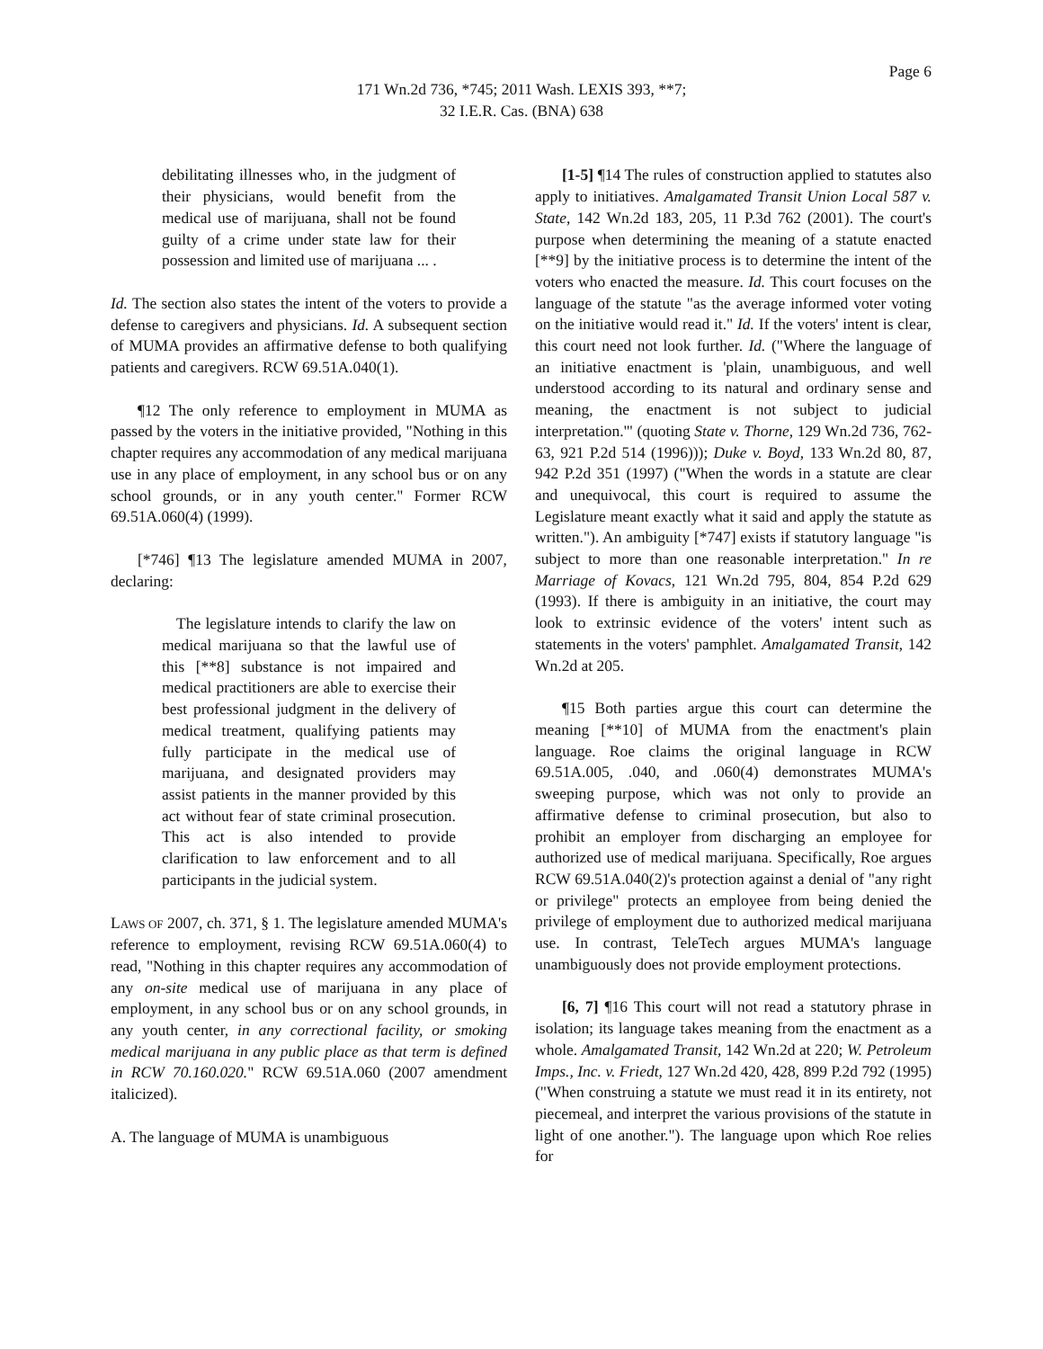Page 6
171 Wn.2d 736, *745; 2011 Wash. LEXIS 393, **7;
32 I.E.R. Cas. (BNA) 638
debilitating illnesses who, in the judgment of their physicians, would benefit from the medical use of marijuana, shall not be found guilty of a crime under state law for their possession and limited use of marijuana ... .
Id. The section also states the intent of the voters to provide a defense to caregivers and physicians. Id. A subsequent section of MUMA provides an affirmative defense to both qualifying patients and caregivers. RCW 69.51A.040(1).
¶12 The only reference to employment in MUMA as passed by the voters in the initiative provided, "Nothing in this chapter requires any accommodation of any medical marijuana use in any place of employment, in any school bus or on any school grounds, or in any youth center." Former RCW 69.51A.060(4) (1999).
[*746] ¶13 The legislature amended MUMA in 2007, declaring:
The legislature intends to clarify the law on medical marijuana so that the lawful use of this [**8] substance is not impaired and medical practitioners are able to exercise their best professional judgment in the delivery of medical treatment, qualifying patients may fully participate in the medical use of marijuana, and designated providers may assist patients in the manner provided by this act without fear of state criminal prosecution. This act is also intended to provide clarification to law enforcement and to all participants in the judicial system.
LAWS OF 2007, ch. 371, § 1. The legislature amended MUMA's reference to employment, revising RCW 69.51A.060(4) to read, "Nothing in this chapter requires any accommodation of any on-site medical use of marijuana in any place of employment, in any school bus or on any school grounds, in any youth center, in any correctional facility, or smoking medical marijuana in any public place as that term is defined in RCW 70.160.020." RCW 69.51A.060 (2007 amendment italicized).
A. The language of MUMA is unambiguous
[1-5] ¶14 The rules of construction applied to statutes also apply to initiatives. Amalgamated Transit Union Local 587 v. State, 142 Wn.2d 183, 205, 11 P.3d 762 (2001). The court's purpose when determining the meaning of a statute enacted [**9] by the initiative process is to determine the intent of the voters who enacted the measure. Id. This court focuses on the language of the statute "as the average informed voter voting on the initiative would read it." Id. If the voters' intent is clear, this court need not look further. Id. ("Where the language of an initiative enactment is 'plain, unambiguous, and well understood according to its natural and ordinary sense and meaning, the enactment is not subject to judicial interpretation.'" (quoting State v. Thorne, 129 Wn.2d 736, 762-63, 921 P.2d 514 (1996))); Duke v. Boyd, 133 Wn.2d 80, 87, 942 P.2d 351 (1997) ("When the words in a statute are clear and unequivocal, this court is required to assume the Legislature meant exactly what it said and apply the statute as written."). An ambiguity [*747] exists if statutory language "is subject to more than one reasonable interpretation." In re Marriage of Kovacs, 121 Wn.2d 795, 804, 854 P.2d 629 (1993). If there is ambiguity in an initiative, the court may look to extrinsic evidence of the voters' intent such as statements in the voters' pamphlet. Amalgamated Transit, 142 Wn.2d at 205.
¶15 Both parties argue this court can determine the meaning [**10] of MUMA from the enactment's plain language. Roe claims the original language in RCW 69.51A.005, .040, and .060(4) demonstrates MUMA's sweeping purpose, which was not only to provide an affirmative defense to criminal prosecution, but also to prohibit an employer from discharging an employee for authorized use of medical marijuana. Specifically, Roe argues RCW 69.51A.040(2)'s protection against a denial of "any right or privilege" protects an employee from being denied the privilege of employment due to authorized medical marijuana use. In contrast, TeleTech argues MUMA's language unambiguously does not provide employment protections.
[6, 7] ¶16 This court will not read a statutory phrase in isolation; its language takes meaning from the enactment as a whole. Amalgamated Transit, 142 Wn.2d at 220; W. Petroleum Imps., Inc. v. Friedt, 127 Wn.2d 420, 428, 899 P.2d 792 (1995) ("When construing a statute we must read it in its entirety, not piecemeal, and interpret the various provisions of the statute in light of one another."). The language upon which Roe relies for